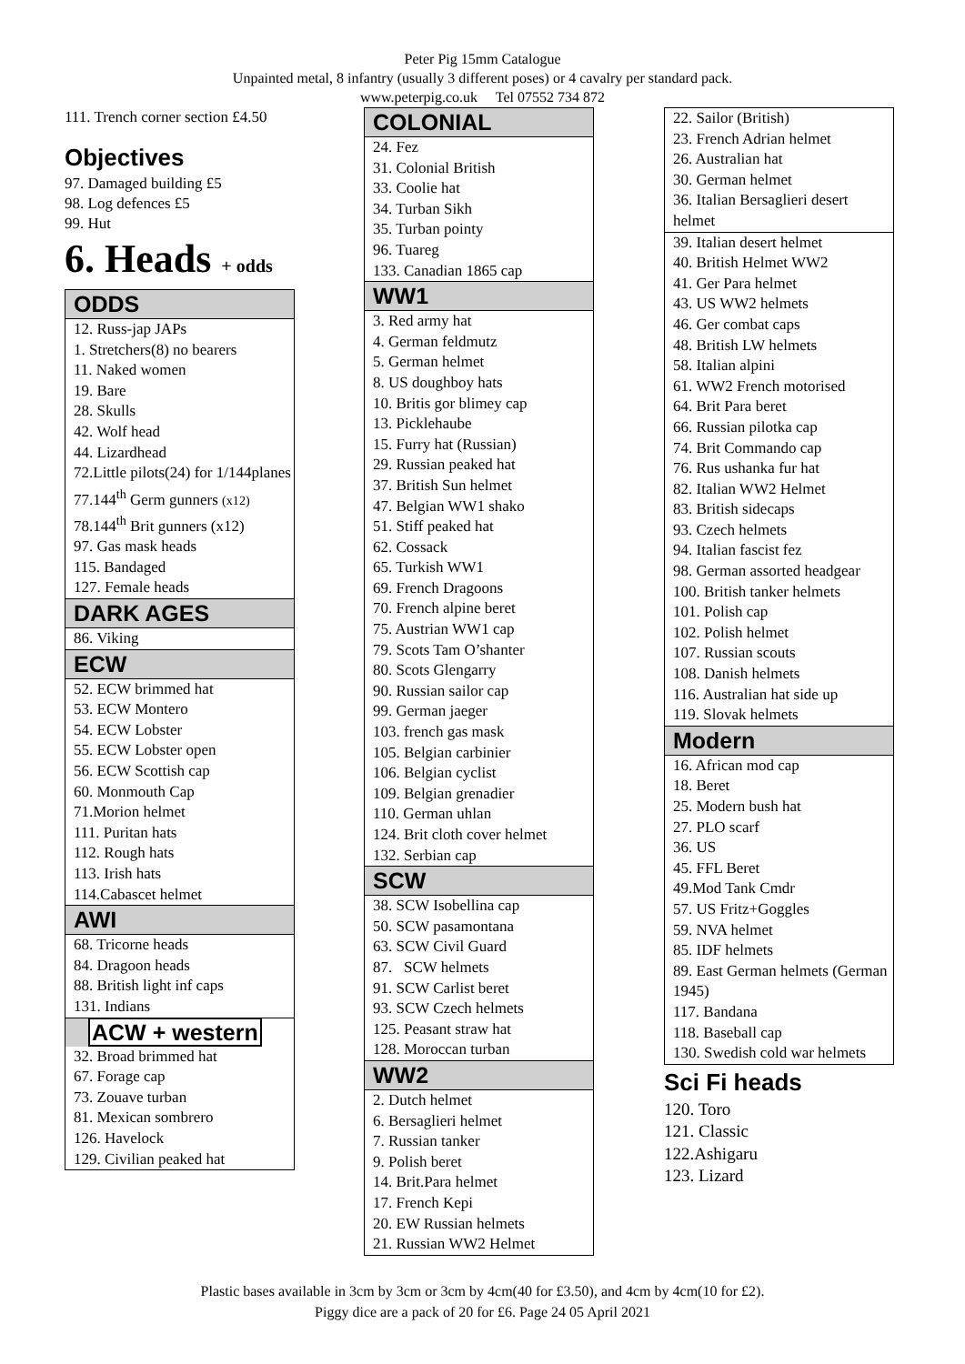Peter Pig 15mm Catalogue
Unpainted metal, 8 infantry (usually 3 different poses) or 4 cavalry per standard pack.
www.peterpig.co.uk Tel 07552 734 872
111. Trench corner section £4.50
Objectives
97. Damaged building £5
98. Log defences £5
99. Hut
6. Heads + odds
ODDS
12. Russ-jap JAPs
1. Stretchers(8) no bearers
11. Naked women
19. Bare
28. Skulls
42. Wolf head
44. Lizardhead
72.Little pilots(24) for 1/144planes
77.144<sup>th</sup> Germ gunners (x12)
78.144<sup>th</sup> Brit gunners (x12)
97. Gas mask heads
115. Bandaged
127. Female heads
DARK AGES
86. Viking
ECW
52. ECW brimmed hat
53. ECW Montero
54. ECW Lobster
55. ECW Lobster open
56. ECW Scottish cap
60. Monmouth Cap
71.Morion helmet
111. Puritan hats
112. Rough hats
113. Irish hats
114.Cabascet helmet
AWI
68. Tricorne heads
84. Dragoon heads
88. British light inf caps
131. Indians
ACW + western
32. Broad brimmed hat
67. Forage cap
73. Zouave turban
81. Mexican sombrero
126. Havelock
129. Civilian peaked hat
COLONIAL
24. Fez
31. Colonial British
33. Coolie hat
34. Turban Sikh
35. Turban pointy
96. Tuareg
133. Canadian 1865 cap
WW1
3. Red army hat
4. German feldmutz
5. German helmet
8. US doughboy hats
10. Britis gor blimey cap
13. Picklehaube
15. Furry hat (Russian)
29. Russian peaked hat
37. British Sun helmet
47. Belgian WW1 shako
51. Stiff peaked hat
62. Cossack
65. Turkish WW1
69. French Dragoons
70. French alpine beret
75. Austrian WW1 cap
79. Scots Tam O’shanter
80. Scots Glengarry
90. Russian sailor cap
99. German jaeger
103. french gas mask
105. Belgian carbinier
106. Belgian cyclist
109. Belgian grenadier
110. German uhlan
124. Brit cloth cover helmet
132. Serbian cap
SCW
38. SCW Isobellina cap
50. SCW pasamontana
63. SCW Civil Guard
87. SCW helmets
91. SCW Carlist beret
93. SCW Czech helmets
125. Peasant straw hat
128. Moroccan turban
WW2
2. Dutch helmet
6. Bersaglieri helmet
7. Russian tanker
9. Polish beret
14. Brit.Para helmet
17. French Kepi
20. EW Russian helmets
21. Russian WW2 Helmet
22. Sailor (British)
23. French Adrian helmet
26. Australian hat
30. German helmet
36. Italian Bersaglieri desert helmet
39. Italian desert helmet
40. British Helmet WW2
41. Ger Para helmet
43. US WW2 helmets
46. Ger combat caps
48. British LW helmets
58. Italian alpini
61. WW2 French motorised
64. Brit Para beret
66. Russian pilotka cap
74. Brit Commando cap
76. Rus ushanka fur hat
82. Italian WW2 Helmet
83. British sidecaps
93. Czech helmets
94. Italian fascist fez
98. German assorted headgear
100. British tanker helmets
101. Polish cap
102. Polish helmet
107. Russian scouts
108. Danish helmets
116. Australian hat side up
119. Slovak helmets
Modern
16. African mod cap
18. Beret
25. Modern bush hat
27. PLO scarf
36. US
45. FFL Beret
49.Mod Tank Cmdr
57. US Fritz+Goggles
59. NVA helmet
85. IDF helmets
89. East German helmets (German 1945)
117. Bandana
118. Baseball cap
130. Swedish cold war helmets
Sci Fi heads
120. Toro
121. Classic
122.Ashigaru
123. Lizard
Plastic bases available in 3cm by 3cm or 3cm by 4cm(40 for £3.50), and 4cm by 4cm(10 for £2).
Piggy dice are a pack of 20 for £6. Page 24 05 April 2021